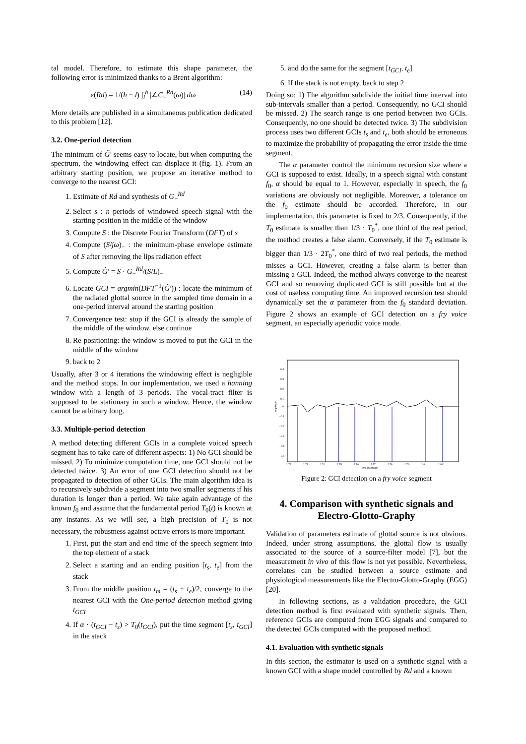tal model. Therefore, to estimate this shape parameter, the following error is minimized thanks to a Brent algorithm:
ε(Rd) = 1/(h − l) ∫<sub>l</sub><sup>h</sup> |∠C<sub>−</sub><sup>Rd</sup>(ω)| dω (14)
More details are published in a simultaneous publication dedicated to this problem [12].
3.2. One-period detection
The minimum of G̃′ seems easy to locate, but when computing the spectrum, the windowing effect can displace it (fig. 1). From an arbitrary starting position, we propose an iterative method to converge to the nearest GCI:
1. Estimate of Rd and synthesis of G<sub>−</sub><sup>Rd</sup>
2. Select s : n periods of windowed speech signal with the starting position in the middle of the window
3. Compute S : the Discrete Fourier Transform (DFT) of s
4. Compute (S/jω)<sub>−</sub> : the minimum-phase envelope estimate of S after removing the lips radiation effect
5. Compute G̃′ = S · G<sub>−</sub><sup>Rd</sup>/(S/L)<sub>−</sub>
6. Locate GCI = argmin(DFT<sup>−1</sup>(G̃′)) : locate the minimum of the radiated glottal source in the sampled time domain in a one-period interval around the starting position
7. Convergence test: stop if the GCI is already the sample of the middle of the window, else continue
8. Re-positioning: the window is moved to put the GCI in the middle of the window
9. back to 2
Usually, after 3 or 4 iterations the windowing effect is negligible and the method stops. In our implementation, we used a hanning window with a length of 3 periods. The vocal-tract filter is supposed to be stationary in such a window. Hence, the window cannot be arbitrary long.
3.3. Multiple-period detection
A method detecting different GCIs in a complete voiced speech segment has to take care of different aspects: 1) No GCI should be missed. 2) To minimize computation time, one GCI should not be detected twice. 3) An error of one GCI detection should not be propagated to detection of other GCIs. The main algorithm idea is to recursively subdivide a segment into two smaller segments if his duration is longer than a period. We take again advantage of the known f<sub>0</sub> and assume that the fundamental period T<sub>0</sub>(t) is known at any instants. As we will see, a high precision of T<sub>0</sub> is not necessary, the robustness against octave errors is more important.
1. First, put the start and end time of the speech segment into the top element of a stack
2. Select a starting and an ending position [t<sub>s</sub>, t<sub>e</sub>] from the stack
3. From the middle position t<sub>m</sub> = (t<sub>s</sub> + t<sub>e</sub>)/2, converge to the nearest GCI with the One-period detection method giving t<sub>GCI</sub>
4. If α · (t<sub>GCI</sub> − t<sub>s</sub>) > T<sub>0</sub>(t<sub>GCI</sub>), put the time segment [t<sub>s</sub>, t<sub>GCI</sub>] in the stack
5. and do the same for the segment [t<sub>GCI</sub>, t<sub>e</sub>]
6. If the stack is not empty, back to step 2
Doing so: 1) The algorithm subdivide the initial time interval into sub-intervals smaller than a period. Consequently, no GCI should be missed. 2) The search range is one period between two GCIs. Consequently, no one should be detected twice. 3) The subdivision process uses two different GCIs t<sub>s</sub> and t<sub>e</sub>, both should be erroneous to maximize the probability of propagating the error inside the time segment.
The α parameter control the minimum recursion size where a GCI is supposed to exist. Ideally, in a speech signal with constant f<sub>0</sub>, α should be equal to 1. However, especially in speech, the f<sub>0</sub> variations are obviously not negligible. Moreover, a tolerance on the f<sub>0</sub> estimate should be accorded. Therefore, in our implementation, this parameter is fixed to 2/3. Consequently, if the T<sub>0</sub> estimate is smaller than 1/3 · T<sub>0</sub><sup>*</sup>, one third of the real period, the method creates a false alarm. Conversely, if the T<sub>0</sub> estimate is bigger than 1/3 · 2T<sub>0</sub><sup>*</sup>, one third of two real periods, the method misses a GCI. However, creating a false alarm is better than missing a GCI. Indeed, the method always converge to the nearest GCI and so removing duplicated GCI is still possible but at the cost of useless computing time. An improved recursion test should dynamically set the α parameter from the f<sub>0</sub> standard deviation. Figure 2 shows an example of GCI detection on a fry voice segment, an especially aperiodic voice mode.
0.4
0.3
0.2
0.1
0
−0.1
−0.2
−0.3
−0.4
−0.5
2.72
2.73
2.74
2.75
2.76
2.77
2.78
2.79
2.8
2.81
time (seconds)
amplitude
Figure 2: GCI detection on a fry voice segment
4. Comparison with synthetic signals and Electro-Glotto-Graphy
Validation of parameters estimate of glottal source is not obvious. Indeed, under strong assumptions, the glottal flow is usually associated to the source of a source-filter model [7], but the measurement in vivo of this flow is not yet possible. Nevertheless, correlates can be studied between a source estimate and physiological measurements like the Electro-Glotto-Graphy (EGG) [20].
In following sections, as a validation procedure, the GCI detection method is first evaluated with synthetic signals. Then, reference GCIs are computed from EGG signals and compared to the detected GCIs computed with the proposed method.
4.1. Evaluation with synthetic signals
In this section, the estimator is used on a synthetic signal with a known GCI with a shape model controlled by Rd and a known